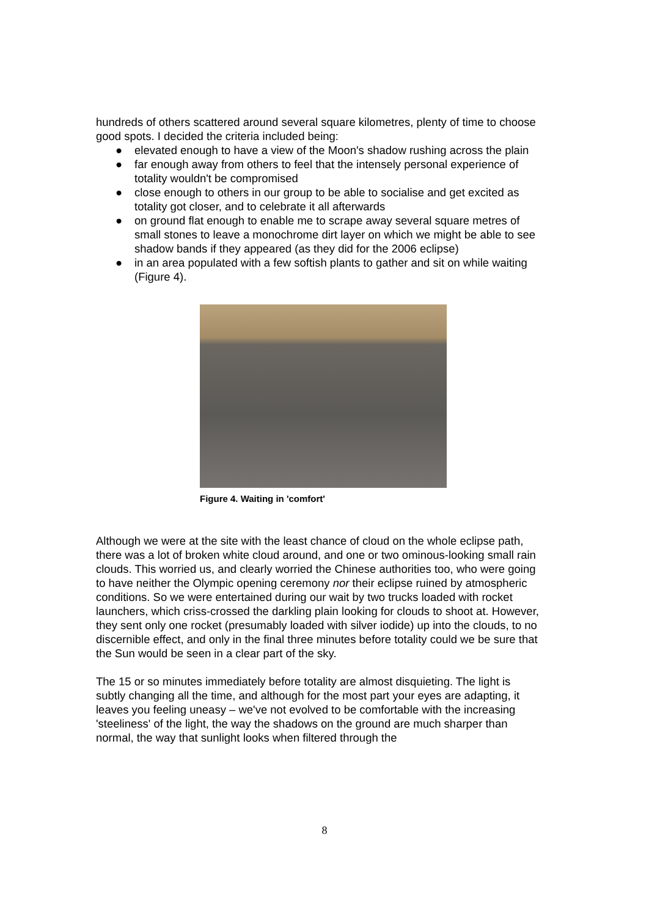hundreds of others scattered around several square kilometres, plenty of time to choose good spots. I decided the criteria included being:
● elevated enough to have a view of the Moon's shadow rushing across the plain
● far enough away from others to feel that the intensely personal experience of totality wouldn't be compromised
● close enough to others in our group to be able to socialise and get excited as totality got closer, and to celebrate it all afterwards
● on ground flat enough to enable me to scrape away several square metres of small stones to leave a monochrome dirt layer on which we might be able to see shadow bands if they appeared (as they did for the 2006 eclipse)
● in an area populated with a few softish plants to gather and sit on while waiting (Figure 4).
Figure 4. Waiting in 'comfort'
Although we were at the site with the least chance of cloud on the whole eclipse path, there was a lot of broken white cloud around, and one or two ominous-looking small rain clouds. This worried us, and clearly worried the Chinese authorities too, who were going to have neither the Olympic opening ceremony nor their eclipse ruined by atmospheric conditions. So we were entertained during our wait by two trucks loaded with rocket launchers, which criss-crossed the darkling plain looking for clouds to shoot at. However, they sent only one rocket (presumably loaded with silver iodide) up into the clouds, to no discernible effect, and only in the final three minutes before totality could we be sure that the Sun would be seen in a clear part of the sky.
The 15 or so minutes immediately before totality are almost disquieting. The light is subtly changing all the time, and although for the most part your eyes are adapting, it leaves you feeling uneasy – we've not evolved to be comfortable with the increasing 'steeliness' of the light, the way the shadows on the ground are much sharper than normal, the way that sunlight looks when filtered through the
8